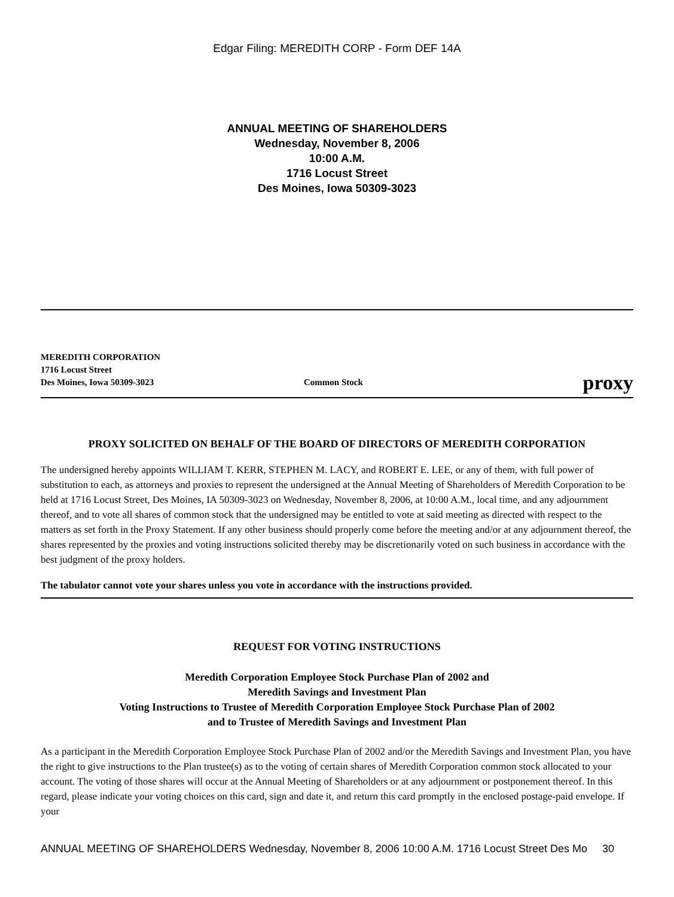Edgar Filing: MEREDITH CORP - Form DEF 14A
ANNUAL MEETING OF SHAREHOLDERS
Wednesday, November 8, 2006
10:00 A.M.
1716 Locust Street
Des Moines, Iowa 50309-3023
MEREDITH CORPORATION
1716 Locust Street
Des Moines, Iowa 50309-3023
Common Stock
proxy
PROXY SOLICITED ON BEHALF OF THE BOARD OF DIRECTORS OF MEREDITH CORPORATION
The undersigned hereby appoints WILLIAM T. KERR, STEPHEN M. LACY, and ROBERT E. LEE, or any of them, with full power of substitution to each, as attorneys and proxies to represent the undersigned at the Annual Meeting of Shareholders of Meredith Corporation to be held at 1716 Locust Street, Des Moines, IA 50309-3023 on Wednesday, November 8, 2006, at 10:00 A.M., local time, and any adjournment thereof, and to vote all shares of common stock that the undersigned may be entitled to vote at said meeting as directed with respect to the matters as set forth in the Proxy Statement. If any other business should properly come before the meeting and/or at any adjournment thereof, the shares represented by the proxies and voting instructions solicited thereby may be discretionarily voted on such business in accordance with the best judgment of the proxy holders.
The tabulator cannot vote your shares unless you vote in accordance with the instructions provided.
REQUEST FOR VOTING INSTRUCTIONS
Meredith Corporation Employee Stock Purchase Plan of 2002 and
Meredith Savings and Investment Plan
Voting Instructions to Trustee of Meredith Corporation Employee Stock Purchase Plan of 2002
and to Trustee of Meredith Savings and Investment Plan
As a participant in the Meredith Corporation Employee Stock Purchase Plan of 2002 and/or the Meredith Savings and Investment Plan, you have the right to give instructions to the Plan trustee(s) as to the voting of certain shares of Meredith Corporation common stock allocated to your account. The voting of those shares will occur at the Annual Meeting of Shareholders or at any adjournment or postponement thereof. In this regard, please indicate your voting choices on this card, sign and date it, and return this card promptly in the enclosed postage-paid envelope. If your
ANNUAL MEETING OF SHAREHOLDERS Wednesday, November 8, 2006 10:00 A.M. 1716 Locust Street Des Mo 30